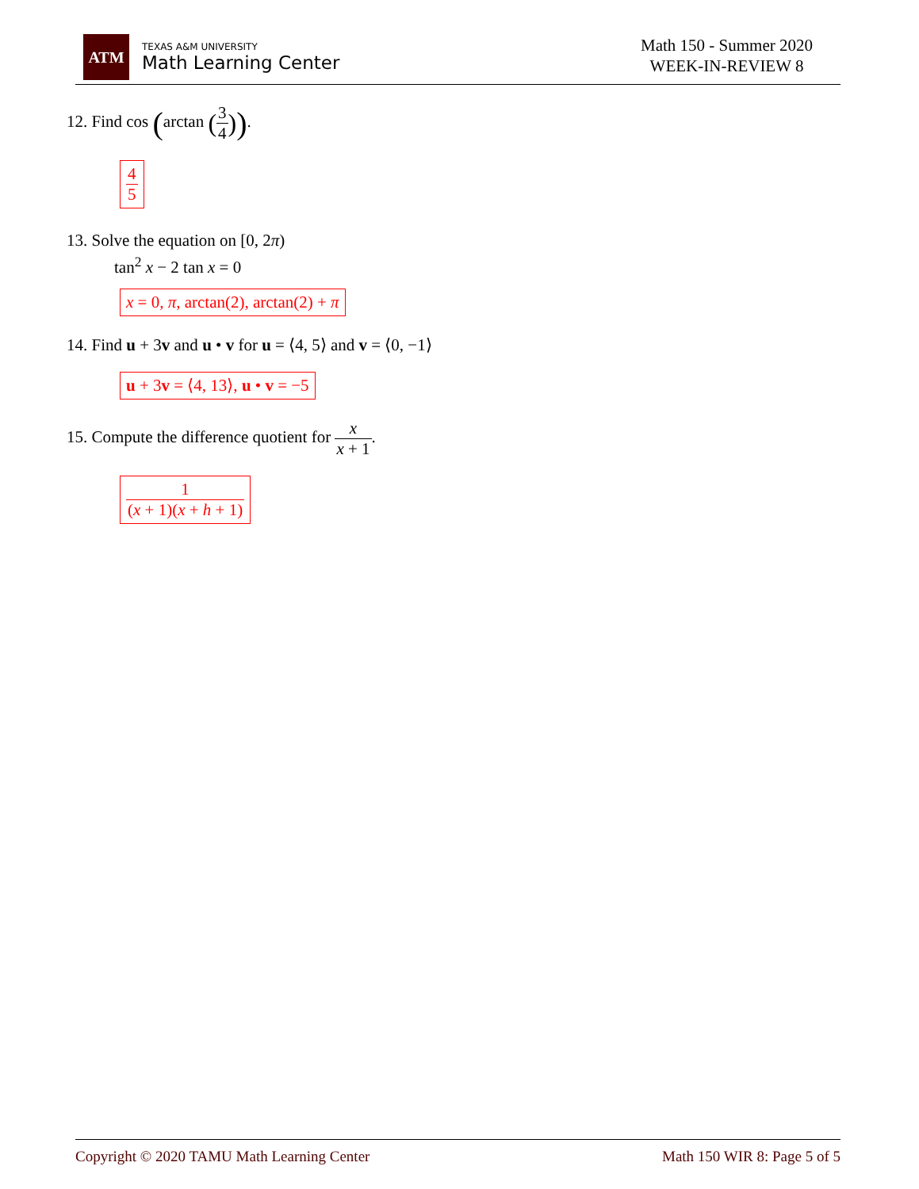ATM
TEXAS A&M UNIVERSITY
Math Learning Center
Math 150 - Summer 2020
WEEK-IN-REVIEW 8
12. Find cos (arctan (3 4)).
4 5
13. Solve the equation on [0, 2π)
tan<sup>2</sup> x − 2 tan x = 0
x = 0, π, arctan(2), arctan(2) + π
14. Find u + 3v and u • v for u = ⟨4, 5⟩ and v = ⟨0, −1⟩
u + 3v = ⟨4, 13⟩, u • v = −5
15. Compute the difference quotient for x x + 1.
1 (x + 1)(x + h + 1)
Copyright © 2020 TAMU Math Learning Center Math 150 WIR 8: Page 5 of 5